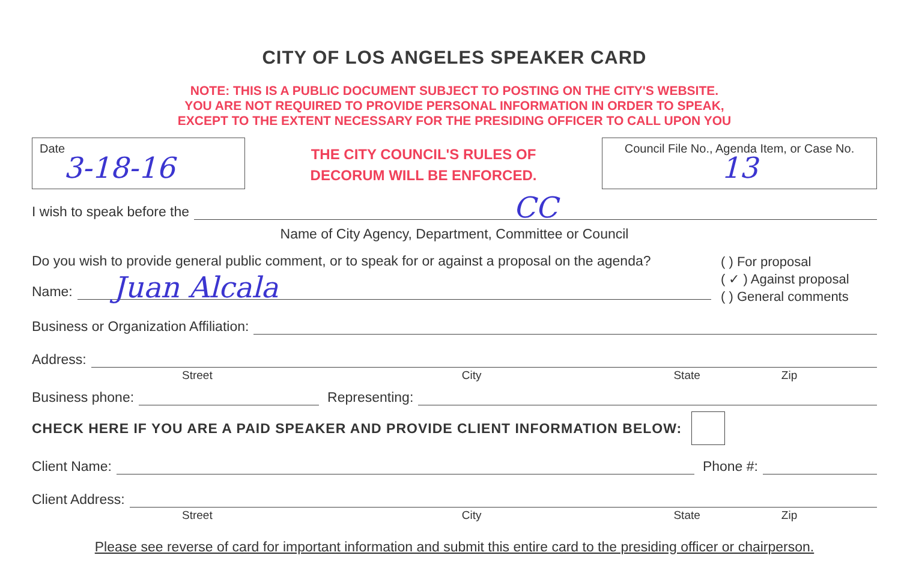CITY OF LOS ANGELES SPEAKER CARD
NOTE: THIS IS A PUBLIC DOCUMENT SUBJECT TO POSTING ON THE CITY'S WEBSITE.
YOU ARE NOT REQUIRED TO PROVIDE PERSONAL INFORMATION IN ORDER TO SPEAK,
EXCEPT TO THE EXTENT NECESSARY FOR THE PRESIDING OFFICER TO CALL UPON YOU
Date
3-18-16
THE CITY COUNCIL'S RULES OF
DECORUM WILL BE ENFORCED.
Council File No., Agenda Item, or Case No.
13
I wish to speak before the CC
Name of City Agency, Department, Committee or Council
Do you wish to provide general public comment, or to speak for or against a proposal on the agenda?
Name: Juan Alcala
( ) For proposal
( ✓ ) Against proposal
( ) General comments
Business or Organization Affiliation:
Address:
Street City State Zip
Business phone: Representing:
CHECK HERE IF YOU ARE A PAID SPEAKER AND PROVIDE CLIENT INFORMATION BELOW:
Client Name: Phone #:
Client Address:
Street City State Zip
Please see reverse of card for important information and submit this entire card to the presiding officer or chairperson.